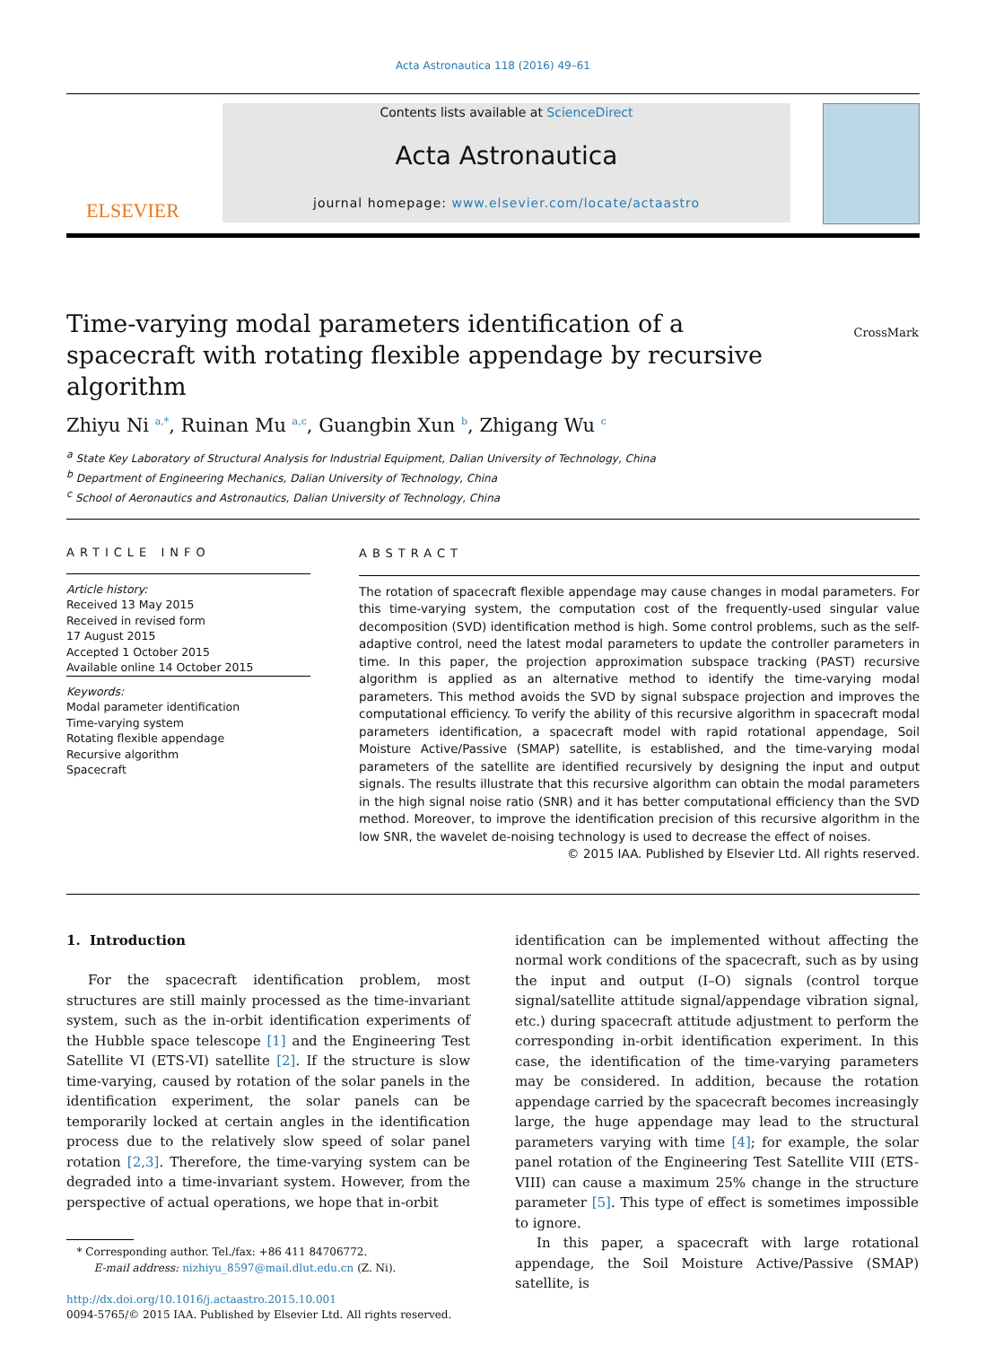Acta Astronautica 118 (2016) 49–61
ELSEVIER
Contents lists available at ScienceDirect
Acta Astronautica
journal homepage: www.elsevier.com/locate/actaastro
Time-varying modal parameters identification of a spacecraft with rotating flexible appendage by recursive algorithm CrossMark
Zhiyu Ni <sup>a,*</sup>, Ruinan Mu <sup>a,c</sup>, Guangbin Xun <sup>b</sup>, Zhigang Wu <sup>c</sup>
<sup>a</sup> State Key Laboratory of Structural Analysis for Industrial Equipment, Dalian University of Technology, China
<sup>b</sup> Department of Engineering Mechanics, Dalian University of Technology, China
<sup>c</sup> School of Aeronautics and Astronautics, Dalian University of Technology, China
ARTICLE INFO
Article history:
Received 13 May 2015
Received in revised form
17 August 2015
Accepted 1 October 2015
Available online 14 October 2015
Keywords:
Modal parameter identification
Time-varying system
Rotating flexible appendage
Recursive algorithm
Spacecraft
ABSTRACT
The rotation of spacecraft flexible appendage may cause changes in modal parameters. For this time-varying system, the computation cost of the frequently-used singular value decomposition (SVD) identification method is high. Some control problems, such as the self-adaptive control, need the latest modal parameters to update the controller parameters in time. In this paper, the projection approximation subspace tracking (PAST) recursive algorithm is applied as an alternative method to identify the time-varying modal parameters. This method avoids the SVD by signal subspace projection and improves the computational efficiency. To verify the ability of this recursive algorithm in spacecraft modal parameters identification, a spacecraft model with rapid rotational appendage, Soil Moisture Active/Passive (SMAP) satellite, is established, and the time-varying modal parameters of the satellite are identified recursively by designing the input and output signals. The results illustrate that this recursive algorithm can obtain the modal parameters in the high signal noise ratio (SNR) and it has better computational efficiency than the SVD method. Moreover, to improve the identification precision of this recursive algorithm in the low SNR, the wavelet de-noising technology is used to decrease the effect of noises.
© 2015 IAA. Published by Elsevier Ltd. All rights reserved.
1. Introduction
For the spacecraft identification problem, most structures are still mainly processed as the time-invariant system, such as the in-orbit identification experiments of the Hubble space telescope [1] and the Engineering Test Satellite VI (ETS-VI) satellite [2]. If the structure is slow time-varying, caused by rotation of the solar panels in the identification experiment, the solar panels can be temporarily locked at certain angles in the identification process due to the relatively slow speed of solar panel rotation [2,3]. Therefore, the time-varying system can be degraded into a time-invariant system. However, from the perspective of actual operations, we hope that in-orbit
* Corresponding author. Tel./fax: +86 411 84706772.
E-mail address: nizhiyu_8597@mail.dlut.edu.cn (Z. Ni).
http://dx.doi.org/10.1016/j.actaastro.2015.10.001
0094-5765/© 2015 IAA. Published by Elsevier Ltd. All rights reserved.
identification can be implemented without affecting the normal work conditions of the spacecraft, such as by using the input and output (I–O) signals (control torque signal/satellite attitude signal/appendage vibration signal, etc.) during spacecraft attitude adjustment to perform the corresponding in-orbit identification experiment. In this case, the identification of the time-varying parameters may be considered. In addition, because the rotation appendage carried by the spacecraft becomes increasingly large, the huge appendage may lead to the structural parameters varying with time [4]; for example, the solar panel rotation of the Engineering Test Satellite VIII (ETS-VIII) can cause a maximum 25% change in the structure parameter [5]. This type of effect is sometimes impossible to ignore.
In this paper, a spacecraft with large rotational appendage, the Soil Moisture Active/Passive (SMAP) satellite, is